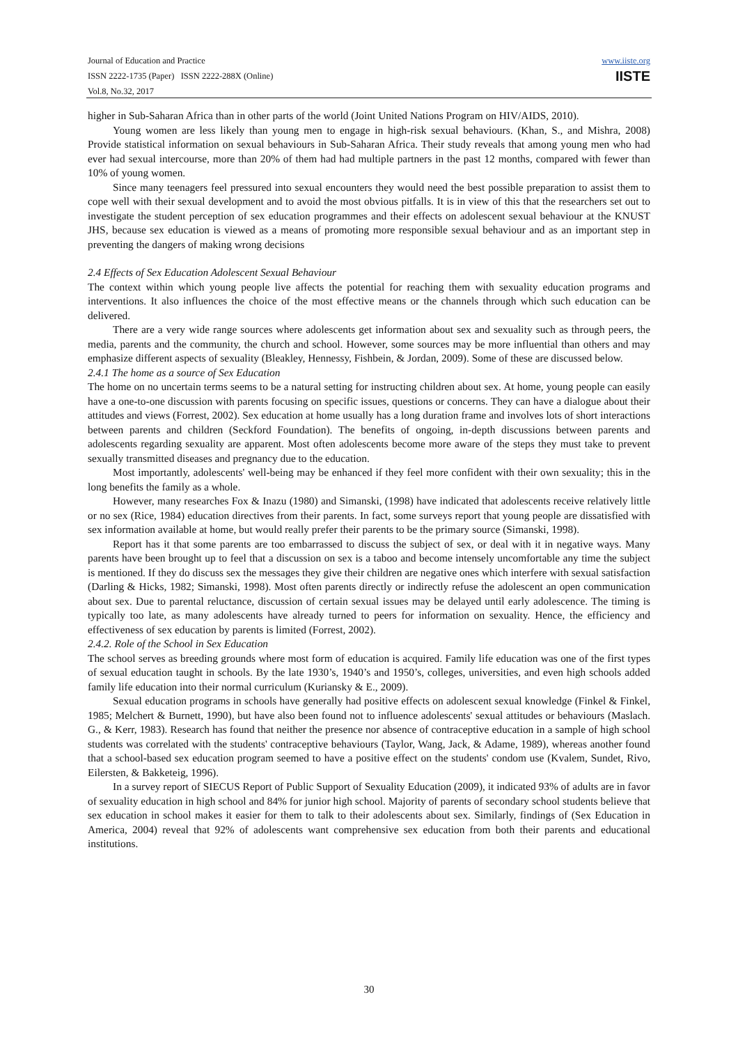Journal of Education and Practice
ISSN 2222-1735 (Paper) ISSN 2222-288X (Online)
Vol.8, No.32, 2017
www.iiste.org
IISTE
higher in Sub-Saharan Africa than in other parts of the world (Joint United Nations Program on HIV/AIDS, 2010).
Young women are less likely than young men to engage in high-risk sexual behaviours. (Khan, S., and Mishra, 2008) Provide statistical information on sexual behaviours in Sub-Saharan Africa. Their study reveals that among young men who had ever had sexual intercourse, more than 20% of them had had multiple partners in the past 12 months, compared with fewer than 10% of young women.
Since many teenagers feel pressured into sexual encounters they would need the best possible preparation to assist them to cope well with their sexual development and to avoid the most obvious pitfalls. It is in view of this that the researchers set out to investigate the student perception of sex education programmes and their effects on adolescent sexual behaviour at the KNUST JHS, because sex education is viewed as a means of promoting more responsible sexual behaviour and as an important step in preventing the dangers of making wrong decisions
2.4 Effects of Sex Education Adolescent Sexual Behaviour
The context within which young people live affects the potential for reaching them with sexuality education programs and interventions. It also influences the choice of the most effective means or the channels through which such education can be delivered.
There are a very wide range sources where adolescents get information about sex and sexuality such as through peers, the media, parents and the community, the church and school. However, some sources may be more influential than others and may emphasize different aspects of sexuality (Bleakley, Hennessy, Fishbein, & Jordan, 2009). Some of these are discussed below.
2.4.1 The home as a source of Sex Education
The home on no uncertain terms seems to be a natural setting for instructing children about sex. At home, young people can easily have a one-to-one discussion with parents focusing on specific issues, questions or concerns. They can have a dialogue about their attitudes and views (Forrest, 2002). Sex education at home usually has a long duration frame and involves lots of short interactions between parents and children (Seckford Foundation). The benefits of ongoing, in-depth discussions between parents and adolescents regarding sexuality are apparent. Most often adolescents become more aware of the steps they must take to prevent sexually transmitted diseases and pregnancy due to the education.
Most importantly, adolescents' well-being may be enhanced if they feel more confident with their own sexuality; this in the long benefits the family as a whole.
However, many researches Fox & Inazu (1980) and Simanski, (1998) have indicated that adolescents receive relatively little or no sex (Rice, 1984) education directives from their parents. In fact, some surveys report that young people are dissatisfied with sex information available at home, but would really prefer their parents to be the primary source (Simanski, 1998).
Report has it that some parents are too embarrassed to discuss the subject of sex, or deal with it in negative ways. Many parents have been brought up to feel that a discussion on sex is a taboo and become intensely uncomfortable any time the subject is mentioned. If they do discuss sex the messages they give their children are negative ones which interfere with sexual satisfaction (Darling & Hicks, 1982; Simanski, 1998). Most often parents directly or indirectly refuse the adolescent an open communication about sex. Due to parental reluctance, discussion of certain sexual issues may be delayed until early adolescence. The timing is typically too late, as many adolescents have already turned to peers for information on sexuality. Hence, the efficiency and effectiveness of sex education by parents is limited (Forrest, 2002).
2.4.2. Role of the School in Sex Education
The school serves as breeding grounds where most form of education is acquired. Family life education was one of the first types of sexual education taught in schools. By the late 1930’s, 1940’s and 1950’s, colleges, universities, and even high schools added family life education into their normal curriculum (Kuriansky & E., 2009).
Sexual education programs in schools have generally had positive effects on adolescent sexual knowledge (Finkel & Finkel, 1985; Melchert & Burnett, 1990), but have also been found not to influence adolescents' sexual attitudes or behaviours (Maslach. G., & Kerr, 1983). Research has found that neither the presence nor absence of contraceptive education in a sample of high school students was correlated with the students' contraceptive behaviours (Taylor, Wang, Jack, & Adame, 1989), whereas another found that a school-based sex education program seemed to have a positive effect on the students' condom use (Kvalem, Sundet, Rivo, Eilersten, & Bakketeig, 1996).
In a survey report of SIECUS Report of Public Support of Sexuality Education (2009), it indicated 93% of adults are in favor of sexuality education in high school and 84% for junior high school. Majority of parents of secondary school students believe that sex education in school makes it easier for them to talk to their adolescents about sex. Similarly, findings of (Sex Education in America, 2004) reveal that 92% of adolescents want comprehensive sex education from both their parents and educational institutions.
30